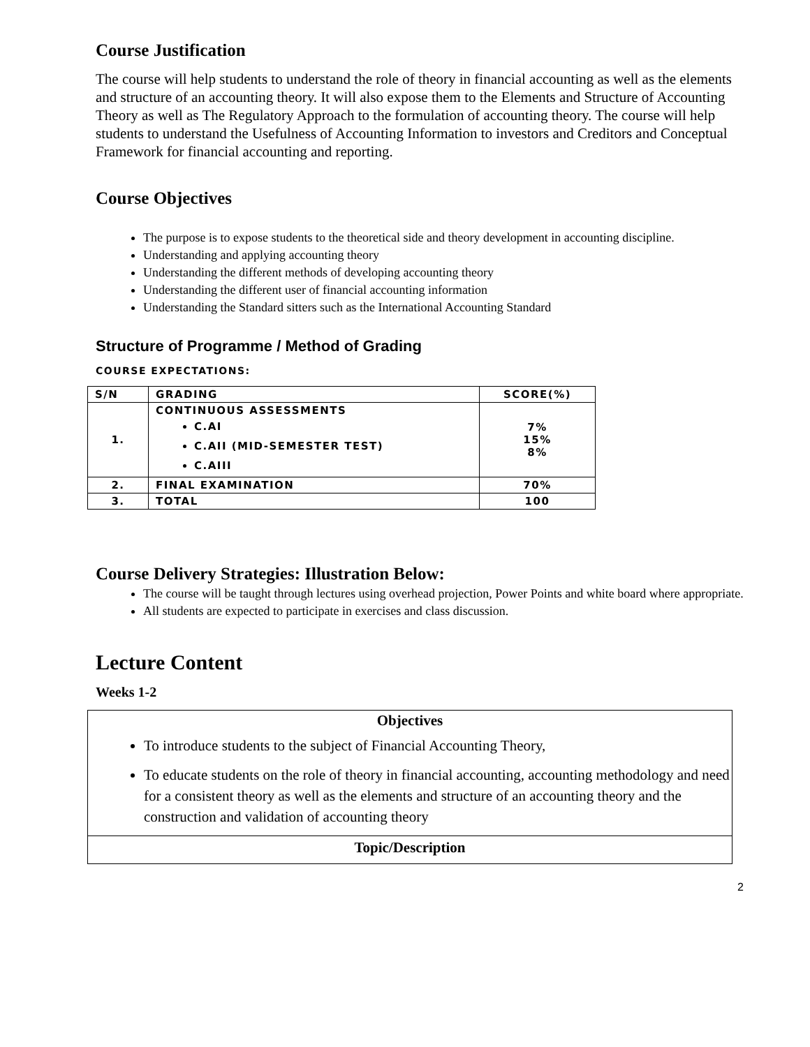Course Justification
The course will help students to understand the role of theory in financial accounting as well as the elements and structure of an accounting theory. It will also expose them to the Elements and Structure of Accounting Theory as well as The Regulatory Approach to the formulation of accounting theory. The course will help students to understand the Usefulness of Accounting Information to investors and Creditors and Conceptual Framework for financial accounting and reporting.
Course Objectives
The purpose is to expose students to the theoretical side and theory development in accounting discipline.
Understanding and applying accounting theory
Understanding the different methods of developing accounting theory
Understanding the different user of financial accounting information
Understanding the Standard sitters such as the International Accounting Standard
Structure of Programme / Method of Grading
COURSE EXPECTATIONS:
| S/N | GRADING | SCORE(%) |
| --- | --- | --- |
| 1. | CONTINUOUS ASSESSMENTS C.AI C.AII (MID-SEMESTER TEST) C.AIII | 7% 15% 8% |
| 2. | FINAL EXAMINATION | 70% |
| 3. | TOTAL | 100 |
Course Delivery Strategies: Illustration Below:
The course will be taught through lectures using overhead projection, Power Points and white board where appropriate.
All students are expected to participate in exercises and class discussion.
Lecture Content
Weeks 1-2
Objectives
To introduce students to the subject of Financial Accounting Theory,
To educate students on the role of theory in financial accounting, accounting methodology and need for a consistent theory as well as the elements and structure of an accounting theory and the construction and validation of accounting theory
Topic/Description
2